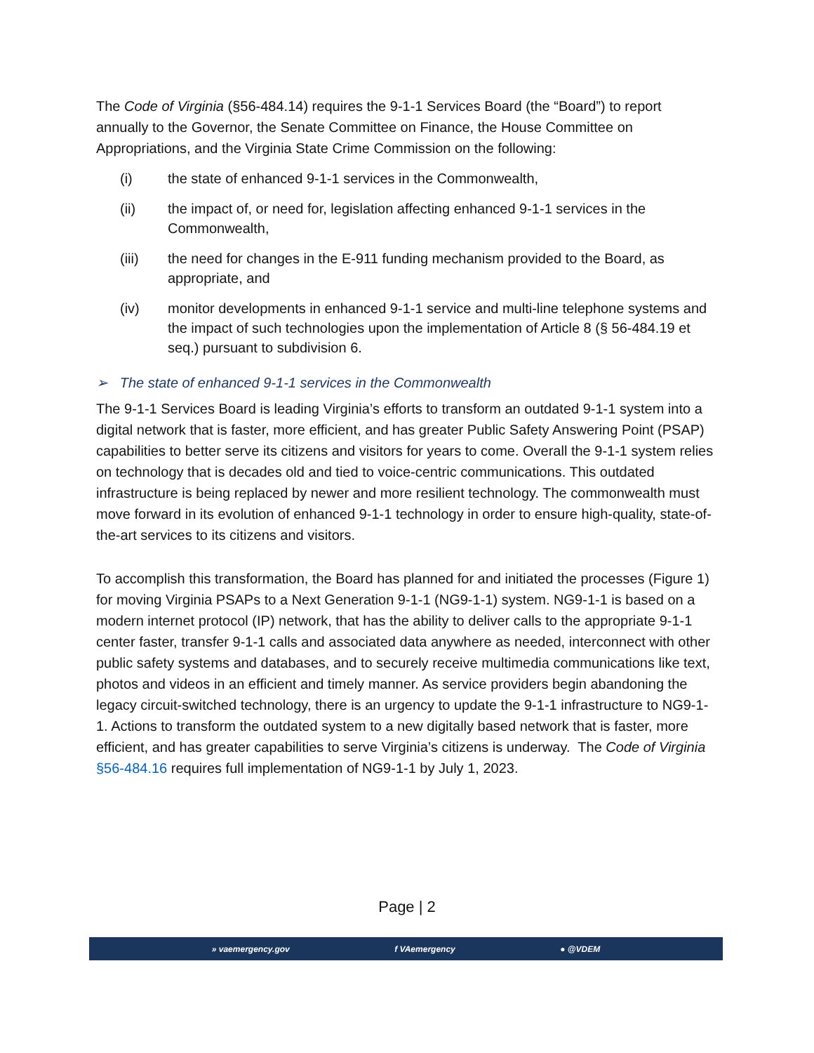The Code of Virginia (§56-484.14) requires the 9-1-1 Services Board (the “Board”) to report annually to the Governor, the Senate Committee on Finance, the House Committee on Appropriations, and the Virginia State Crime Commission on the following:
(i) the state of enhanced 9-1-1 services in the Commonwealth,
(ii) the impact of, or need for, legislation affecting enhanced 9-1-1 services in the Commonwealth,
(iii) the need for changes in the E-911 funding mechanism provided to the Board, as appropriate, and
(iv) monitor developments in enhanced 9-1-1 service and multi-line telephone systems and the impact of such technologies upon the implementation of Article 8 (§ 56-484.19 et seq.) pursuant to subdivision 6.
➢ The state of enhanced 9-1-1 services in the Commonwealth
The 9-1-1 Services Board is leading Virginia’s efforts to transform an outdated 9-1-1 system into a digital network that is faster, more efficient, and has greater Public Safety Answering Point (PSAP) capabilities to better serve its citizens and visitors for years to come. Overall the 9-1-1 system relies on technology that is decades old and tied to voice-centric communications. This outdated infrastructure is being replaced by newer and more resilient technology. The commonwealth must move forward in its evolution of enhanced 9-1-1 technology in order to ensure high-quality, state-of-the-art services to its citizens and visitors.
To accomplish this transformation, the Board has planned for and initiated the processes (Figure 1) for moving Virginia PSAPs to a Next Generation 9-1-1 (NG9-1-1) system. NG9-1-1 is based on a modern internet protocol (IP) network, that has the ability to deliver calls to the appropriate 9-1-1 center faster, transfer 9-1-1 calls and associated data anywhere as needed, interconnect with other public safety systems and databases, and to securely receive multimedia communications like text, photos and videos in an efficient and timely manner. As service providers begin abandoning the legacy circuit-switched technology, there is an urgency to update the 9-1-1 infrastructure to NG9-1-1. Actions to transform the outdated system to a new digitally based network that is faster, more efficient, and has greater capabilities to serve Virginia’s citizens is underway. The Code of Virginia §56-484.16 requires full implementation of NG9-1-1 by July 1, 2023.
Page | 2
» vaemergency.gov f VAemergency ● @VDEM